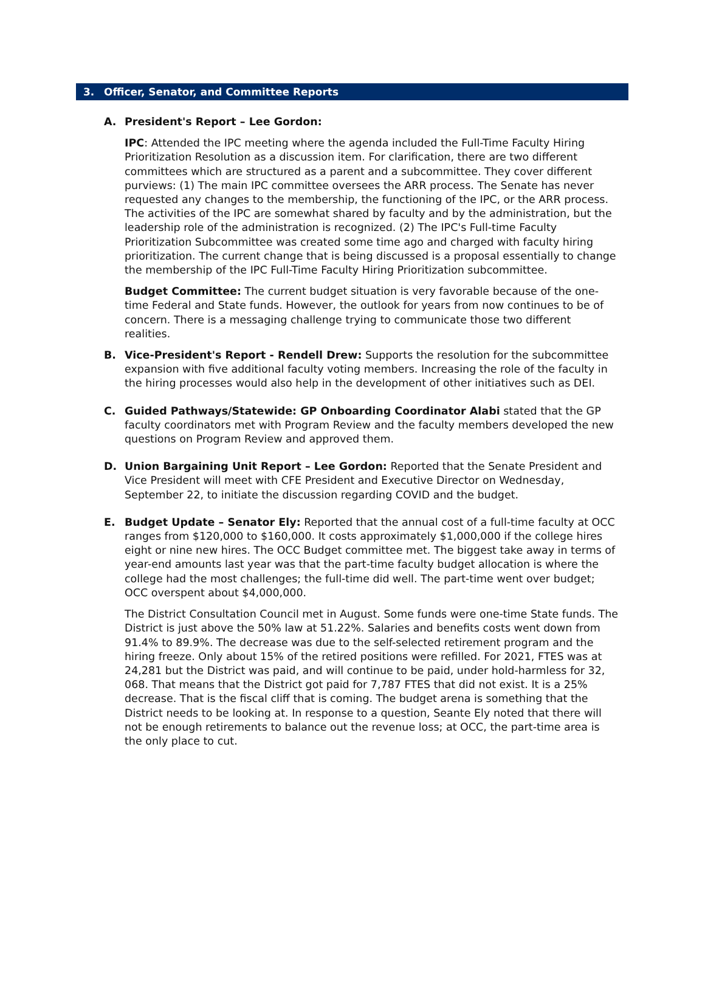3. Officer, Senator, and Committee Reports
A. President's Report – Lee Gordon:
IPC: Attended the IPC meeting where the agenda included the Full-Time Faculty Hiring Prioritization Resolution as a discussion item. For clarification, there are two different committees which are structured as a parent and a subcommittee. They cover different purviews: (1) The main IPC committee oversees the ARR process. The Senate has never requested any changes to the membership, the functioning of the IPC, or the ARR process. The activities of the IPC are somewhat shared by faculty and by the administration, but the leadership role of the administration is recognized. (2) The IPC's Full-time Faculty Prioritization Subcommittee was created some time ago and charged with faculty hiring prioritization. The current change that is being discussed is a proposal essentially to change the membership of the IPC Full-Time Faculty Hiring Prioritization subcommittee.
Budget Committee: The current budget situation is very favorable because of the one-time Federal and State funds. However, the outlook for years from now continues to be of concern. There is a messaging challenge trying to communicate those two different realities.
B. Vice-President's Report - Rendell Drew: Supports the resolution for the subcommittee expansion with five additional faculty voting members. Increasing the role of the faculty in the hiring processes would also help in the development of other initiatives such as DEI.
C. Guided Pathways/Statewide: GP Onboarding Coordinator Alabi stated that the GP faculty coordinators met with Program Review and the faculty members developed the new questions on Program Review and approved them.
D. Union Bargaining Unit Report – Lee Gordon: Reported that the Senate President and Vice President will meet with CFE President and Executive Director on Wednesday, September 22, to initiate the discussion regarding COVID and the budget.
E. Budget Update – Senator Ely: Reported that the annual cost of a full-time faculty at OCC ranges from $120,000 to $160,000. It costs approximately $1,000,000 if the college hires eight or nine new hires. The OCC Budget committee met. The biggest take away in terms of year-end amounts last year was that the part-time faculty budget allocation is where the college had the most challenges; the full-time did well. The part-time went over budget; OCC overspent about $4,000,000.
The District Consultation Council met in August. Some funds were one-time State funds. The District is just above the 50% law at 51.22%. Salaries and benefits costs went down from 91.4% to 89.9%. The decrease was due to the self-selected retirement program and the hiring freeze. Only about 15% of the retired positions were refilled. For 2021, FTES was at 24,281 but the District was paid, and will continue to be paid, under hold-harmless for 32, 068. That means that the District got paid for 7,787 FTES that did not exist. It is a 25% decrease. That is the fiscal cliff that is coming. The budget arena is something that the District needs to be looking at. In response to a question, Seante Ely noted that there will not be enough retirements to balance out the revenue loss; at OCC, the part-time area is the only place to cut.